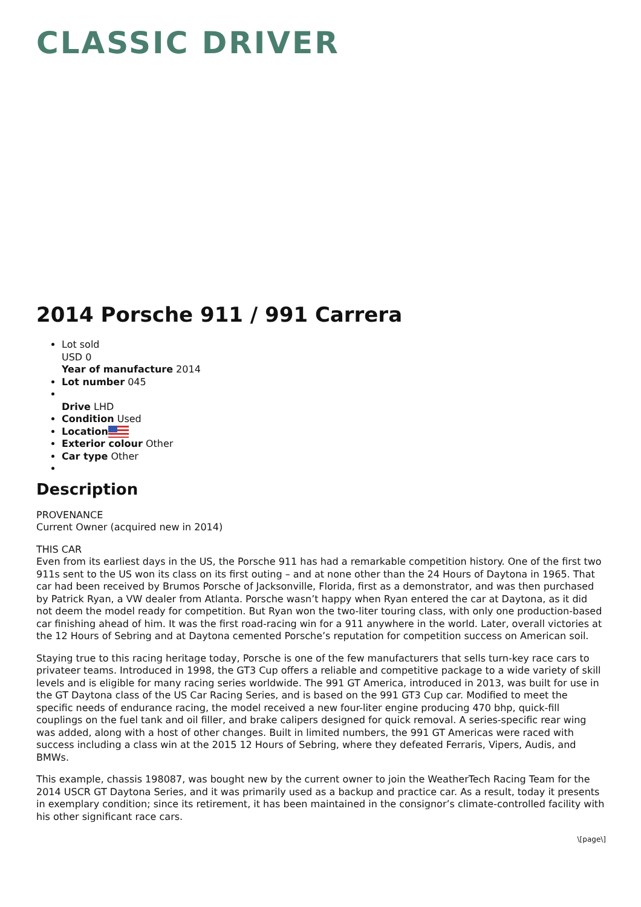CLASSIC DRIVER
2014 Porsche 911 / 991 Carrera
Lot sold
USD 0
Year of manufacture 2014
Lot number 045
Drive LHD
Condition Used
Location
Exterior colour Other
Car type Other
Description
PROVENANCE
Current Owner (acquired new in 2014)
THIS CAR
Even from its earliest days in the US, the Porsche 911 has had a remarkable competition history. One of the first two 911s sent to the US won its class on its first outing – and at none other than the 24 Hours of Daytona in 1965. That car had been received by Brumos Porsche of Jacksonville, Florida, first as a demonstrator, and was then purchased by Patrick Ryan, a VW dealer from Atlanta. Porsche wasn’t happy when Ryan entered the car at Daytona, as it did not deem the model ready for competition. But Ryan won the two-liter touring class, with only one production-based car finishing ahead of him. It was the first road-racing win for a 911 anywhere in the world. Later, overall victories at the 12 Hours of Sebring and at Daytona cemented Porsche’s reputation for competition success on American soil.
Staying true to this racing heritage today, Porsche is one of the few manufacturers that sells turn-key race cars to privateer teams. Introduced in 1998, the GT3 Cup offers a reliable and competitive package to a wide variety of skill levels and is eligible for many racing series worldwide. The 991 GT America, introduced in 2013, was built for use in the GT Daytona class of the US Car Racing Series, and is based on the 991 GT3 Cup car. Modified to meet the specific needs of endurance racing, the model received a new four-liter engine producing 470 bhp, quick-fill couplings on the fuel tank and oil filler, and brake calipers designed for quick removal. A series-specific rear wing was added, along with a host of other changes. Built in limited numbers, the 991 GT Americas were raced with success including a class win at the 2015 12 Hours of Sebring, where they defeated Ferraris, Vipers, Audis, and BMWs.
This example, chassis 198087, was bought new by the current owner to join the WeatherTech Racing Team for the 2014 USCR GT Daytona Series, and it was primarily used as a backup and practice car. As a result, today it presents in exemplary condition; since its retirement, it has been maintained in the consignor’s climate-controlled facility with his other significant race cars.
\[page\]